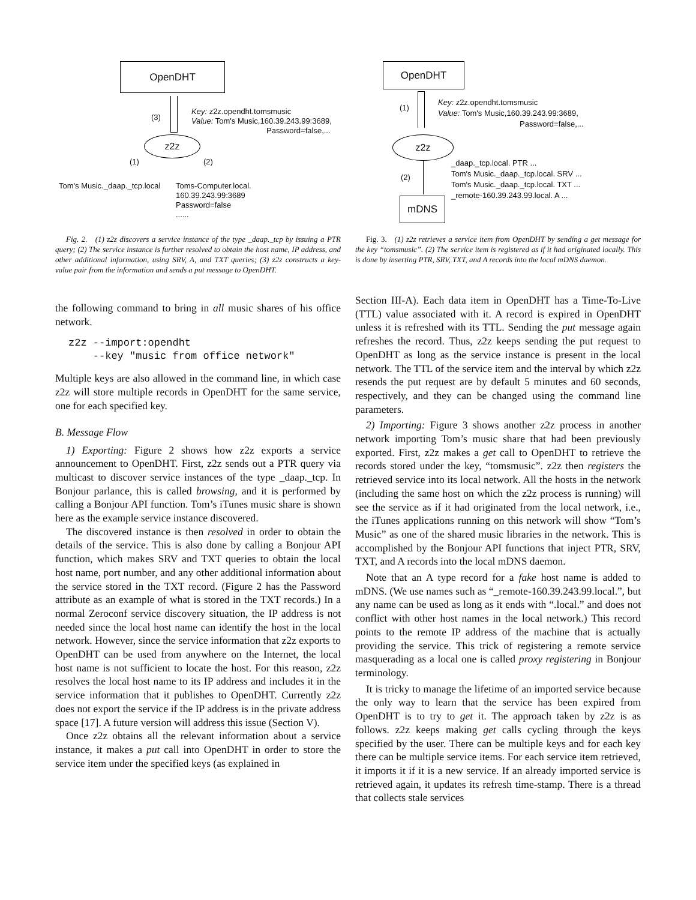OpenDHT
(3)
Key: z2z.opendht.tomsmusic
Value: Tom's Music,160.39.243.99:3689,
Password=false,...
z2z
(1) (2)
Tom's Music._daap._tcp.local
Toms-Computer.local.
160.39.243.99:3689
Password=false
......
Fig. 2. (1) z2z discovers a service instance of the type _daap._tcp by issuing a PTR query; (2) The service instance is further resolved to obtain the host name, IP address, and other additional information, using SRV, A, and TXT queries; (3) z2z constructs a key-value pair from the information and sends a put message to OpenDHT.
the following command to bring in all music shares of his office network.
z2z --import:opendht
    --key "music from office network"
Multiple keys are also allowed in the command line, in which case z2z will store multiple records in OpenDHT for the same service, one for each specified key.
B. Message Flow
1) Exporting: Figure 2 shows how z2z exports a service announcement to OpenDHT. First, z2z sends out a PTR query via multicast to discover service instances of the type _daap._tcp. In Bonjour parlance, this is called browsing, and it is performed by calling a Bonjour API function. Tom’s iTunes music share is shown here as the example service instance discovered.
The discovered instance is then resolved in order to obtain the details of the service. This is also done by calling a Bonjour API function, which makes SRV and TXT queries to obtain the local host name, port number, and any other additional information about the service stored in the TXT record. (Figure 2 has the Password attribute as an example of what is stored in the TXT records.) In a normal Zeroconf service discovery situation, the IP address is not needed since the local host name can identify the host in the local network. However, since the service information that z2z exports to OpenDHT can be used from anywhere on the Internet, the local host name is not sufficient to locate the host. For this reason, z2z resolves the local host name to its IP address and includes it in the service information that it publishes to OpenDHT. Currently z2z does not export the service if the IP address is in the private address space [17]. A future version will address this issue (Section V).
Once z2z obtains all the relevant information about a service instance, it makes a put call into OpenDHT in order to store the service item under the specified keys (as explained in
OpenDHT
(1)
Key: z2z.opendht.tomsmusic
Value: Tom's Music,160.39.243.99:3689,
Password=false,...
z2z
(2)
_daap._tcp.local. PTR ...
Tom's Music._daap._tcp.local. SRV ...
Tom's Music._daap._tcp.local. TXT ...
_remote-160.39.243.99.local. A ...
mDNS
Fig. 3. (1) z2z retrieves a service item from OpenDHT by sending a get message for the key “tomsmusic”. (2) The service item is registered as if it had originated locally. This is done by inserting PTR, SRV, TXT, and A records into the local mDNS daemon.
Section III-A). Each data item in OpenDHT has a Time-To-Live (TTL) value associated with it. A record is expired in OpenDHT unless it is refreshed with its TTL. Sending the put message again refreshes the record. Thus, z2z keeps sending the put request to OpenDHT as long as the service instance is present in the local network. The TTL of the service item and the interval by which z2z resends the put request are by default 5 minutes and 60 seconds, respectively, and they can be changed using the command line parameters.
2) Importing: Figure 3 shows another z2z process in another network importing Tom’s music share that had been previously exported. First, z2z makes a get call to OpenDHT to retrieve the records stored under the key, “tomsmusic”. z2z then registers the retrieved service into its local network. All the hosts in the network (including the same host on which the z2z process is running) will see the service as if it had originated from the local network, i.e., the iTunes applications running on this network will show “Tom’s Music” as one of the shared music libraries in the network. This is accomplished by the Bonjour API functions that inject PTR, SRV, TXT, and A records into the local mDNS daemon.
Note that an A type record for a fake host name is added to mDNS. (We use names such as “_remote-160.39.243.99.local.”, but any name can be used as long as it ends with “.local.” and does not conflict with other host names in the local network.) This record points to the remote IP address of the machine that is actually providing the service. This trick of registering a remote service masquerading as a local one is called proxy registering in Bonjour terminology.
It is tricky to manage the lifetime of an imported service because the only way to learn that the service has been expired from OpenDHT is to try to get it. The approach taken by z2z is as follows. z2z keeps making get calls cycling through the keys specified by the user. There can be multiple keys and for each key there can be multiple service items. For each service item retrieved, it imports it if it is a new service. If an already imported service is retrieved again, it updates its refresh time-stamp. There is a thread that collects stale services